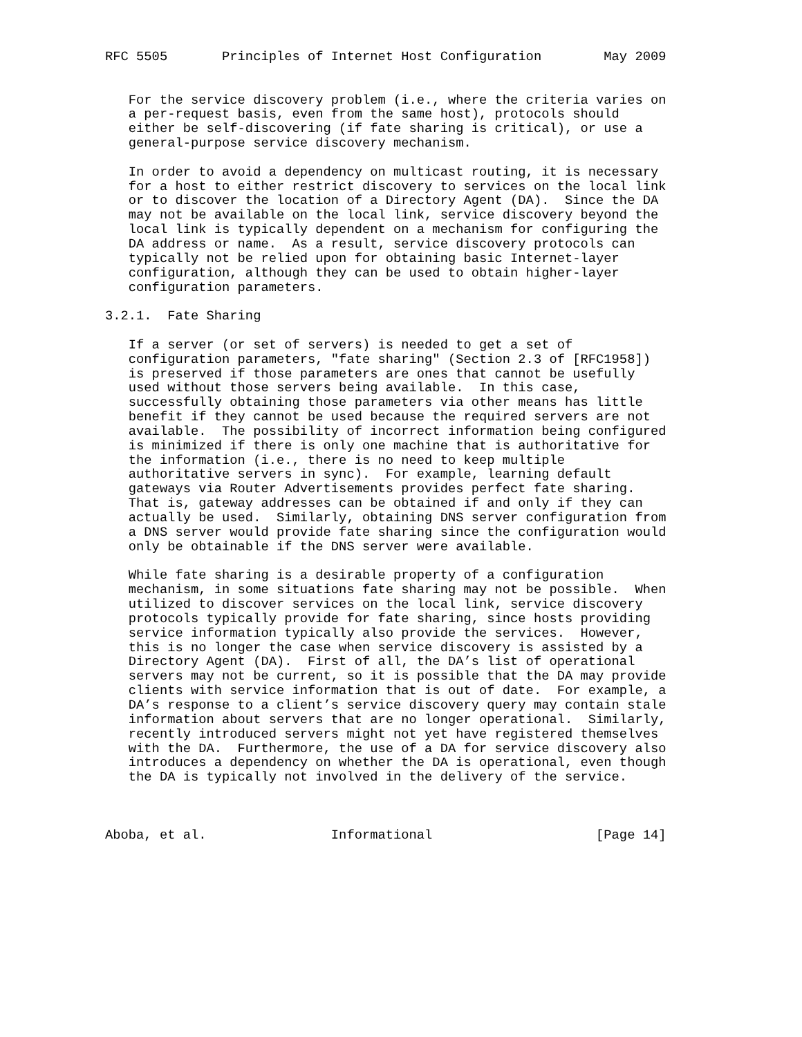RFC 5505       Principles of Internet Host Configuration        May 2009


   For the service discovery problem (i.e., where the criteria varies on
   a per-request basis, even from the same host), protocols should
   either be self-discovering (if fate sharing is critical), or use a
   general-purpose service discovery mechanism.

   In order to avoid a dependency on multicast routing, it is necessary
   for a host to either restrict discovery to services on the local link
   or to discover the location of a Directory Agent (DA).  Since the DA
   may not be available on the local link, service discovery beyond the
   local link is typically dependent on a mechanism for configuring the
   DA address or name.  As a result, service discovery protocols can
   typically not be relied upon for obtaining basic Internet-layer
   configuration, although they can be used to obtain higher-layer
   configuration parameters.

3.2.1.  Fate Sharing

   If a server (or set of servers) is needed to get a set of
   configuration parameters, "fate sharing" (Section 2.3 of [RFC1958])
   is preserved if those parameters are ones that cannot be usefully
   used without those servers being available.  In this case,
   successfully obtaining those parameters via other means has little
   benefit if they cannot be used because the required servers are not
   available.  The possibility of incorrect information being configured
   is minimized if there is only one machine that is authoritative for
   the information (i.e., there is no need to keep multiple
   authoritative servers in sync).  For example, learning default
   gateways via Router Advertisements provides perfect fate sharing.
   That is, gateway addresses can be obtained if and only if they can
   actually be used.  Similarly, obtaining DNS server configuration from
   a DNS server would provide fate sharing since the configuration would
   only be obtainable if the DNS server were available.

   While fate sharing is a desirable property of a configuration
   mechanism, in some situations fate sharing may not be possible.  When
   utilized to discover services on the local link, service discovery
   protocols typically provide for fate sharing, since hosts providing
   service information typically also provide the services.  However,
   this is no longer the case when service discovery is assisted by a
   Directory Agent (DA).  First of all, the DA’s list of operational
   servers may not be current, so it is possible that the DA may provide
   clients with service information that is out of date.  For example, a
   DA’s response to a client’s service discovery query may contain stale
   information about servers that are no longer operational.  Similarly,
   recently introduced servers might not yet have registered themselves
   with the DA.  Furthermore, the use of a DA for service discovery also
   introduces a dependency on whether the DA is operational, even though
   the DA is typically not involved in the delivery of the service.



Aboba, et al.                Informational                     [Page 14]